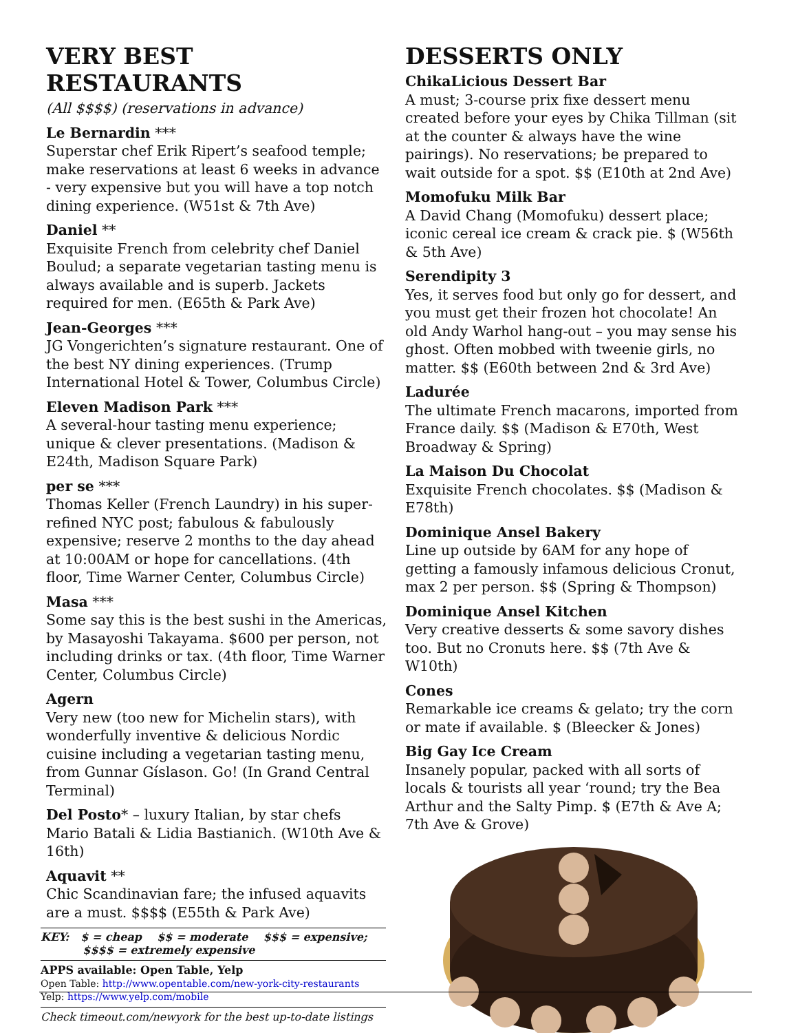VERY BEST RESTAURANTS
(All $$$$) (reservations in advance)
Le Bernardin ***
Superstar chef Erik Ripert’s seafood temple; make reservations at least 6 weeks in advance - very expensive but you will have a top notch dining experience. (W51st & 7th Ave)
Daniel **
Exquisite French from celebrity chef Daniel Boulud; a separate vegetarian tasting menu is always available and is superb. Jackets required for men. (E65th & Park Ave)
Jean-Georges ***
JG Vongerichten’s signature restaurant. One of the best NY dining experiences. (Trump International Hotel & Tower, Columbus Circle)
Eleven Madison Park ***
A several-hour tasting menu experience; unique & clever presentations. (Madison & E24th, Madison Square Park)
per se ***
Thomas Keller (French Laundry) in his super-refined NYC post; fabulous & fabulously expensive; reserve 2 months to the day ahead at 10:00AM or hope for cancellations. (4th floor, Time Warner Center, Columbus Circle)
Masa ***
Some say this is the best sushi in the Americas, by Masayoshi Takayama. $600 per person, not including drinks or tax. (4th floor, Time Warner Center, Columbus Circle)
Agern
Very new (too new for Michelin stars), with wonderfully inventive & delicious Nordic cuisine including a vegetarian tasting menu, from Gunnar Gíslason. Go! (In Grand Central Terminal)
Del Posto* – luxury Italian, by star chefs Mario Batali & Lidia Bastianich. (W10th Ave & 16th)
Aquavit **
Chic Scandinavian fare; the infused aquavits are a must. $$$$ (E55th & Park Ave)
KEY: $ = cheap $$ = moderate $$$ = expensive;
$$$$ = extremely expensive
APPS available: Open Table, Yelp
Open Table: http://www.opentable.com/new-york-city-restaurants
Yelp: https://www.yelp.com/mobile
Check timeout.com/newyork for the best up-to-date listings
DESSERTS ONLY
ChikaLicious Dessert Bar
A must; 3-course prix fixe dessert menu created before your eyes by Chika Tillman (sit at the counter & always have the wine pairings). No reservations; be prepared to wait outside for a spot. $$ (E10th at 2nd Ave)
Momofuku Milk Bar
A David Chang (Momofuku) dessert place; iconic cereal ice cream & crack pie. $ (W56th & 5th Ave)
Serendipity 3
Yes, it serves food but only go for dessert, and you must get their frozen hot chocolate! An old Andy Warhol hang-out – you may sense his ghost. Often mobbed with tweenie girls, no matter. $$ (E60th between 2nd & 3rd Ave)
Ladurée
The ultimate French macarons, imported from France daily. $$ (Madison & E70th, West Broadway & Spring)
La Maison Du Chocolat
Exquisite French chocolates. $$ (Madison & E78th)
Dominique Ansel Bakery
Line up outside by 6AM for any hope of getting a famously infamous delicious Cronut, max 2 per person. $$ (Spring & Thompson)
Dominique Ansel Kitchen
Very creative desserts & some savory dishes too. But no Cronuts here. $$ (7th Ave & W10th)
Cones
Remarkable ice creams & gelato; try the corn or mate if available. $ (Bleecker & Jones)
Big Gay Ice Cream
Insanely popular, packed with all sorts of locals & tourists all year ‘round; try the Bea Arthur and the Salty Pimp. $ (E7th & Ave A; 7th Ave & Grove)